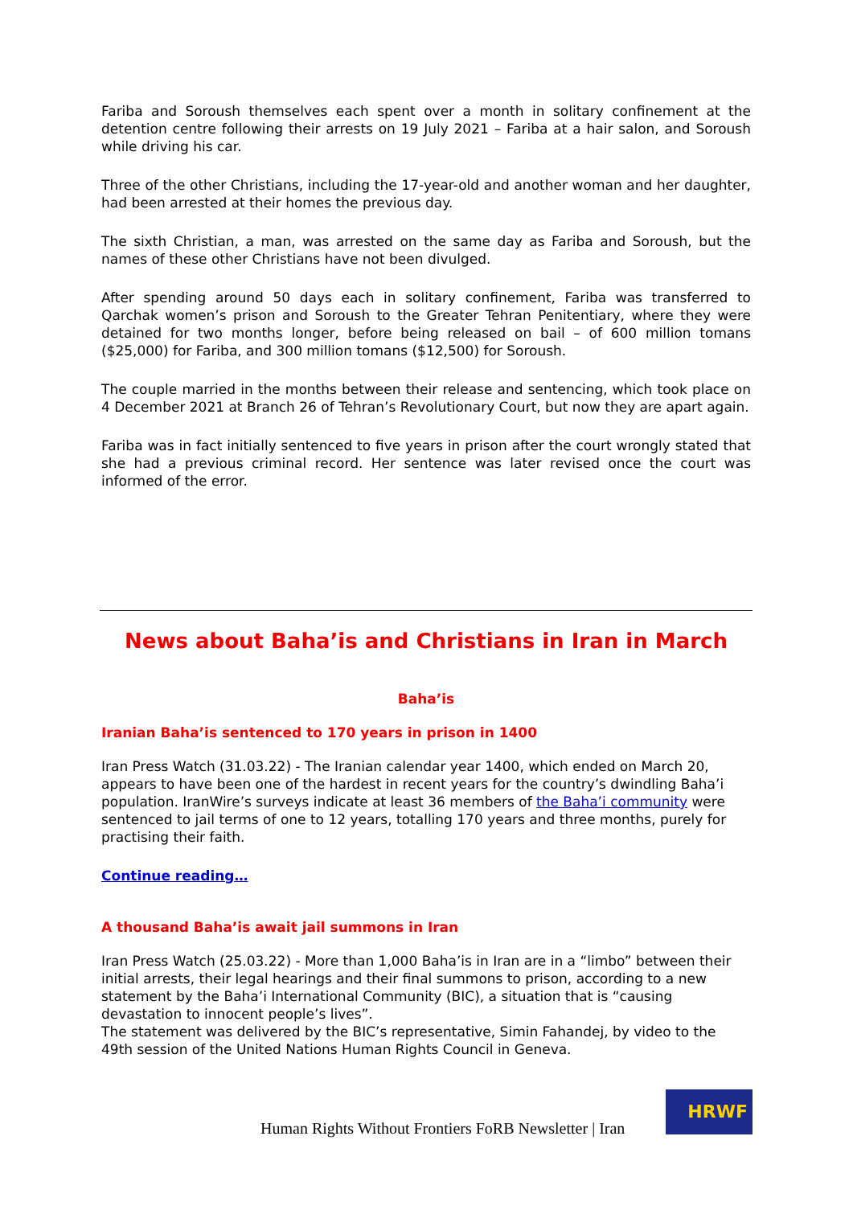Fariba and Soroush themselves each spent over a month in solitary confinement at the detention centre following their arrests on 19 July 2021 – Fariba at a hair salon, and Soroush while driving his car.
Three of the other Christians, including the 17-year-old and another woman and her daughter, had been arrested at their homes the previous day.
The sixth Christian, a man, was arrested on the same day as Fariba and Soroush, but the names of these other Christians have not been divulged.
After spending around 50 days each in solitary confinement, Fariba was transferred to Qarchak women’s prison and Soroush to the Greater Tehran Penitentiary, where they were detained for two months longer, before being released on bail – of 600 million tomans ($25,000) for Fariba, and 300 million tomans ($12,500) for Soroush.
The couple married in the months between their release and sentencing, which took place on 4 December 2021 at Branch 26 of Tehran’s Revolutionary Court, but now they are apart again.
Fariba was in fact initially sentenced to five years in prison after the court wrongly stated that she had a previous criminal record. Her sentence was later revised once the court was informed of the error.
News about Baha’is and Christians in Iran in March
Baha’is
Iranian Baha’is sentenced to 170 years in prison in 1400
Iran Press Watch (31.03.22) - The Iranian calendar year 1400, which ended on March 20, appears to have been one of the hardest in recent years for the country’s dwindling Baha’i population. IranWire’s surveys indicate at least 36 members of the Baha’i community were sentenced to jail terms of one to 12 years, totalling 170 years and three months, purely for practising their faith.
Continue reading…
A thousand Baha’is await jail summons in Iran
Iran Press Watch (25.03.22) - More than 1,000 Baha’is in Iran are in a “limbo” between their initial arrests, their legal hearings and their final summons to prison, according to a new statement by the Baha’i International Community (BIC), a situation that is “causing devastation to innocent people’s lives”.
The statement was delivered by the BIC’s representative, Simin Fahandej, by video to the 49th session of the United Nations Human Rights Council in Geneva.
Human Rights Without Frontiers FoRB Newsletter | Iran
HRWF